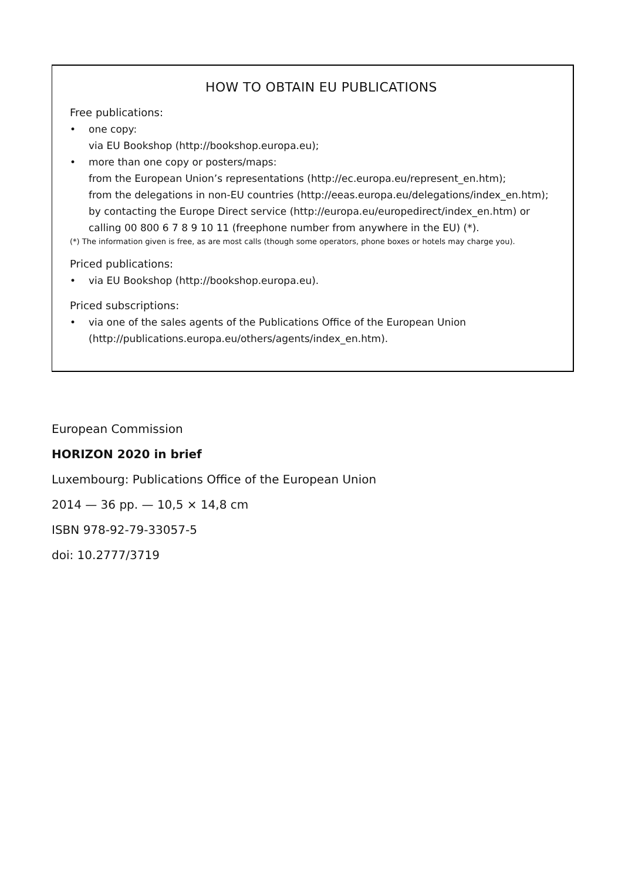HOW TO OBTAIN EU PUBLICATIONS
Free publications:
• one copy:
via EU Bookshop (http://bookshop.europa.eu);
• more than one copy or posters/maps:
from the European Union’s representations (http://ec.europa.eu/represent_en.htm);
from the delegations in non-EU countries (http://eeas.europa.eu/delegations/index_en.htm);
by contacting the Europe Direct service (http://europa.eu/europedirect/index_en.htm) or
calling 00 800 6 7 8 9 10 11 (freephone number from anywhere in the EU) (*).
(*) The information given is free, as are most calls (though some operators, phone boxes or hotels may charge you).
Priced publications:
• via EU Bookshop (http://bookshop.europa.eu).
Priced subscriptions:
• via one of the sales agents of the Publications Office of the European Union
(http://publications.europa.eu/others/agents/index_en.htm).
European Commission
HORIZON 2020 in brief
Luxembourg: Publications Office of the European Union
2014 — 36 pp. — 10,5 × 14,8 cm
ISBN 978-92-79-33057-5
doi: 10.2777/3719